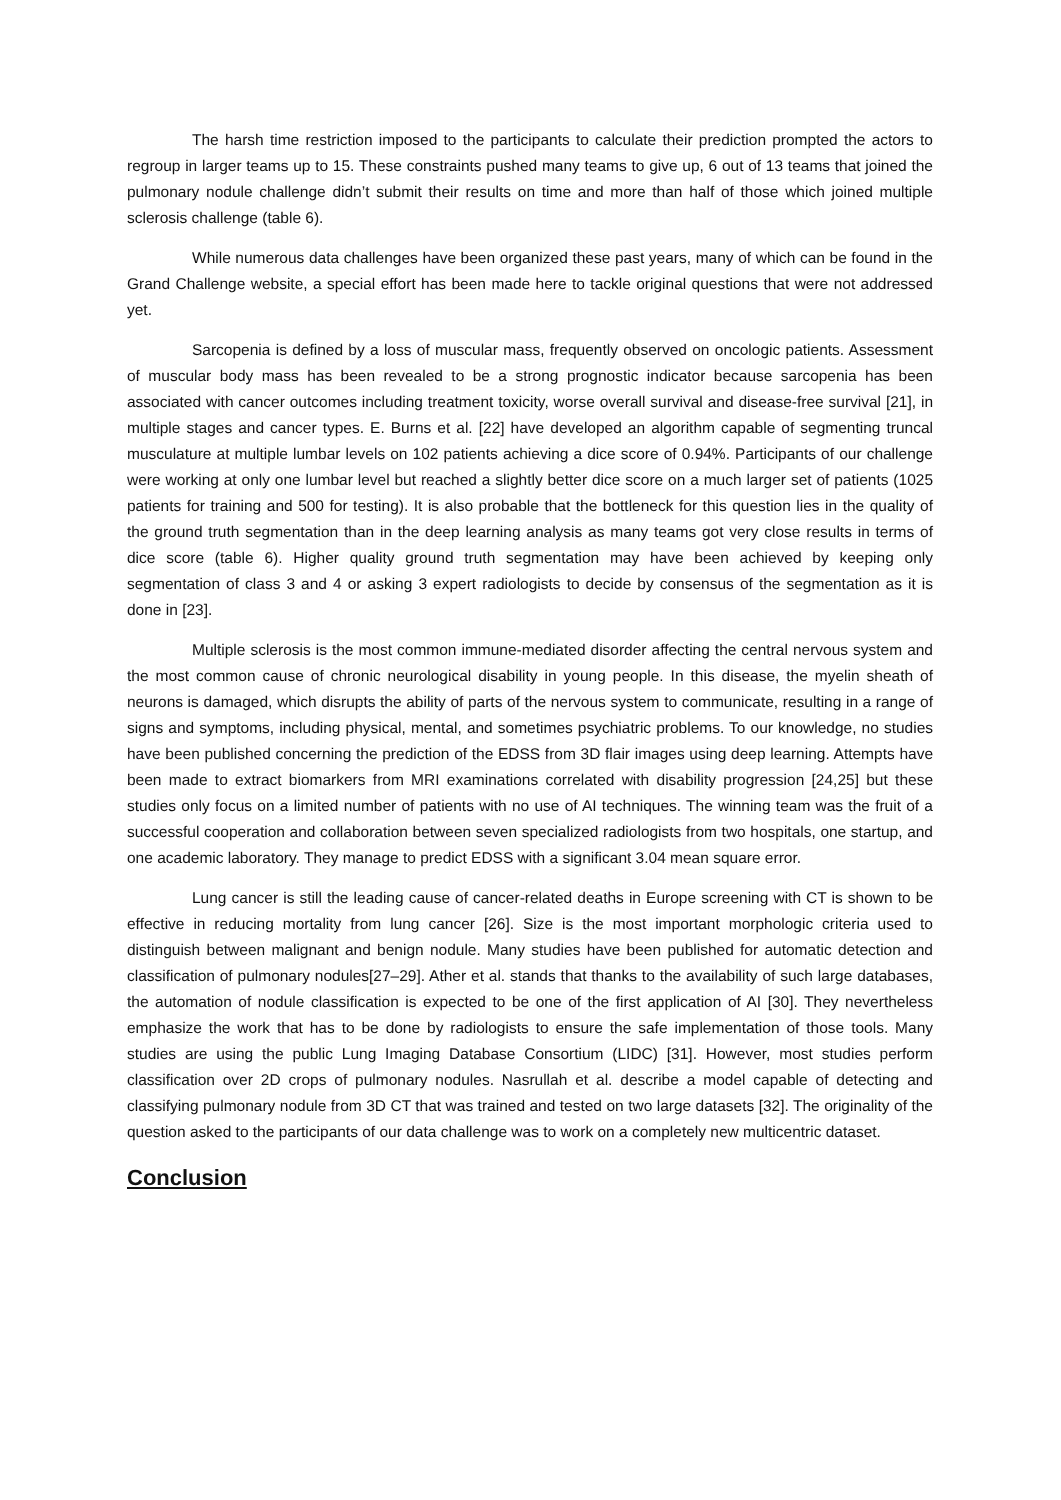The harsh time restriction imposed to the participants to calculate their prediction prompted the actors to regroup in larger teams up to 15. These constraints pushed many teams to give up, 6 out of 13 teams that joined the pulmonary nodule challenge didn’t submit their results on time and more than half of those which joined multiple sclerosis challenge (table 6).
While numerous data challenges have been organized these past years, many of which can be found in the Grand Challenge website, a special effort has been made here to tackle original questions that were not addressed yet.
Sarcopenia is defined by a loss of muscular mass, frequently observed on oncologic patients. Assessment of muscular body mass has been revealed to be a strong prognostic indicator because sarcopenia has been associated with cancer outcomes including treatment toxicity, worse overall survival and disease-free survival [21], in multiple stages and cancer types. E. Burns et al. [22] have developed an algorithm capable of segmenting truncal musculature at multiple lumbar levels on 102 patients achieving a dice score of 0.94%. Participants of our challenge were working at only one lumbar level but reached a slightly better dice score on a much larger set of patients (1025 patients for training and 500 for testing). It is also probable that the bottleneck for this question lies in the quality of the ground truth segmentation than in the deep learning analysis as many teams got very close results in terms of dice score (table 6). Higher quality ground truth segmentation may have been achieved by keeping only segmentation of class 3 and 4 or asking 3 expert radiologists to decide by consensus of the segmentation as it is done in [23].
Multiple sclerosis is the most common immune-mediated disorder affecting the central nervous system and the most common cause of chronic neurological disability in young people. In this disease, the myelin sheath of neurons is damaged, which disrupts the ability of parts of the nervous system to communicate, resulting in a range of signs and symptoms, including physical, mental, and sometimes psychiatric problems. To our knowledge, no studies have been published concerning the prediction of the EDSS from 3D flair images using deep learning. Attempts have been made to extract biomarkers from MRI examinations correlated with disability progression [24,25] but these studies only focus on a limited number of patients with no use of AI techniques. The winning team was the fruit of a successful cooperation and collaboration between seven specialized radiologists from two hospitals, one startup, and one academic laboratory. They manage to predict EDSS with a significant 3.04 mean square error.
Lung cancer is still the leading cause of cancer-related deaths in Europe screening with CT is shown to be effective in reducing mortality from lung cancer [26]. Size is the most important morphologic criteria used to distinguish between malignant and benign nodule. Many studies have been published for automatic detection and classification of pulmonary nodules[27–29]. Ather et al. stands that thanks to the availability of such large databases, the automation of nodule classification is expected to be one of the first application of AI [30]. They nevertheless emphasize the work that has to be done by radiologists to ensure the safe implementation of those tools. Many studies are using the public Lung Imaging Database Consortium (LIDC) [31]. However, most studies perform classification over 2D crops of pulmonary nodules. Nasrullah et al. describe a model capable of detecting and classifying pulmonary nodule from 3D CT that was trained and tested on two large datasets [32]. The originality of the question asked to the participants of our data challenge was to work on a completely new multicentric dataset.
Conclusion